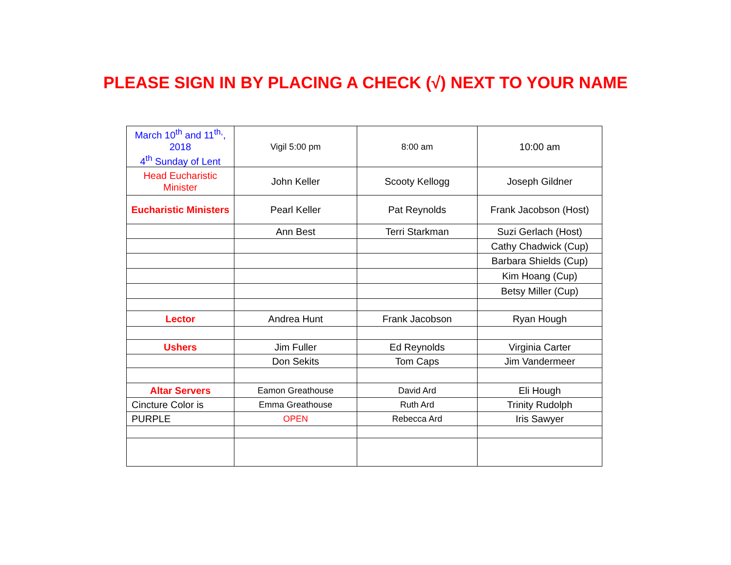PLEASE SIGN IN BY PLACING A CHECK (√) NEXT TO YOUR NAME
| March 10<sup>th</sup> and 11<sup>th,</sup>, 2018 4<sup>th</sup> Sunday of Lent | Vigil 5:00 pm | 8:00 am | 10:00 am |
| Head Eucharistic Minister | John Keller | Scooty Kellogg | Joseph Gildner |
| Eucharistic Ministers | Pearl Keller | Pat Reynolds | Frank Jacobson (Host) |
| | Ann Best | Terri Starkman | Suzi Gerlach (Host) |
| | | | Cathy Chadwick (Cup) |
| | | | Barbara Shields (Cup) |
| | | | Kim Hoang (Cup) |
| | | | Betsy Miller (Cup) |
| Lector | Andrea Hunt | Frank Jacobson | Ryan Hough |
| Ushers | Jim Fuller | Ed Reynolds | Virginia Carter |
| | Don Sekits | Tom Caps | Jim Vandermeer |
| Altar Servers | Eamon Greathouse | David Ard | Eli Hough |
| Cincture Color is | Emma Greathouse | Ruth Ard | Trinity Rudolph |
| PURPLE | OPEN | Rebecca Ard | Iris Sawyer |